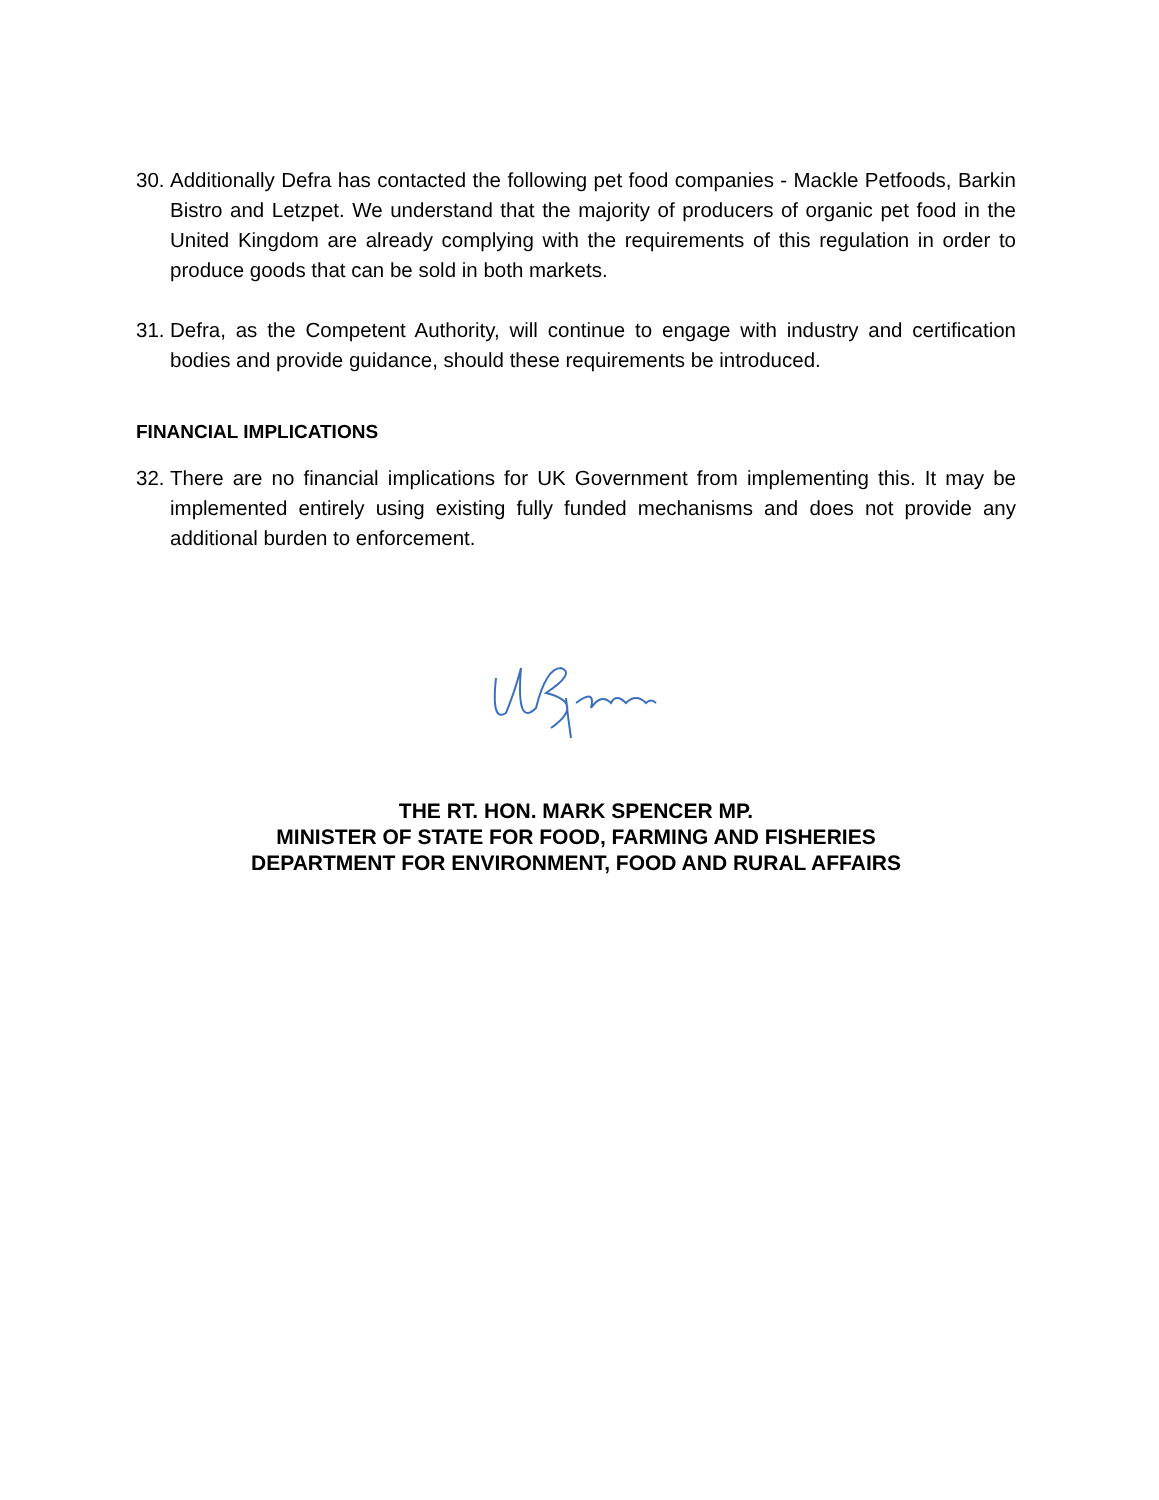30. Additionally Defra has contacted the following pet food companies - Mackle Petfoods, Barkin Bistro and Letzpet. We understand that the majority of producers of organic pet food in the United Kingdom are already complying with the requirements of this regulation in order to produce goods that can be sold in both markets.
31. Defra, as the Competent Authority, will continue to engage with industry and certification bodies and provide guidance, should these requirements be introduced.
FINANCIAL IMPLICATIONS
32. There are no financial implications for UK Government from implementing this. It may be implemented entirely using existing fully funded mechanisms and does not provide any additional burden to enforcement.
THE RT. HON. MARK SPENCER MP.
MINISTER OF STATE FOR FOOD, FARMING AND FISHERIES
DEPARTMENT FOR ENVIRONMENT, FOOD AND RURAL AFFAIRS